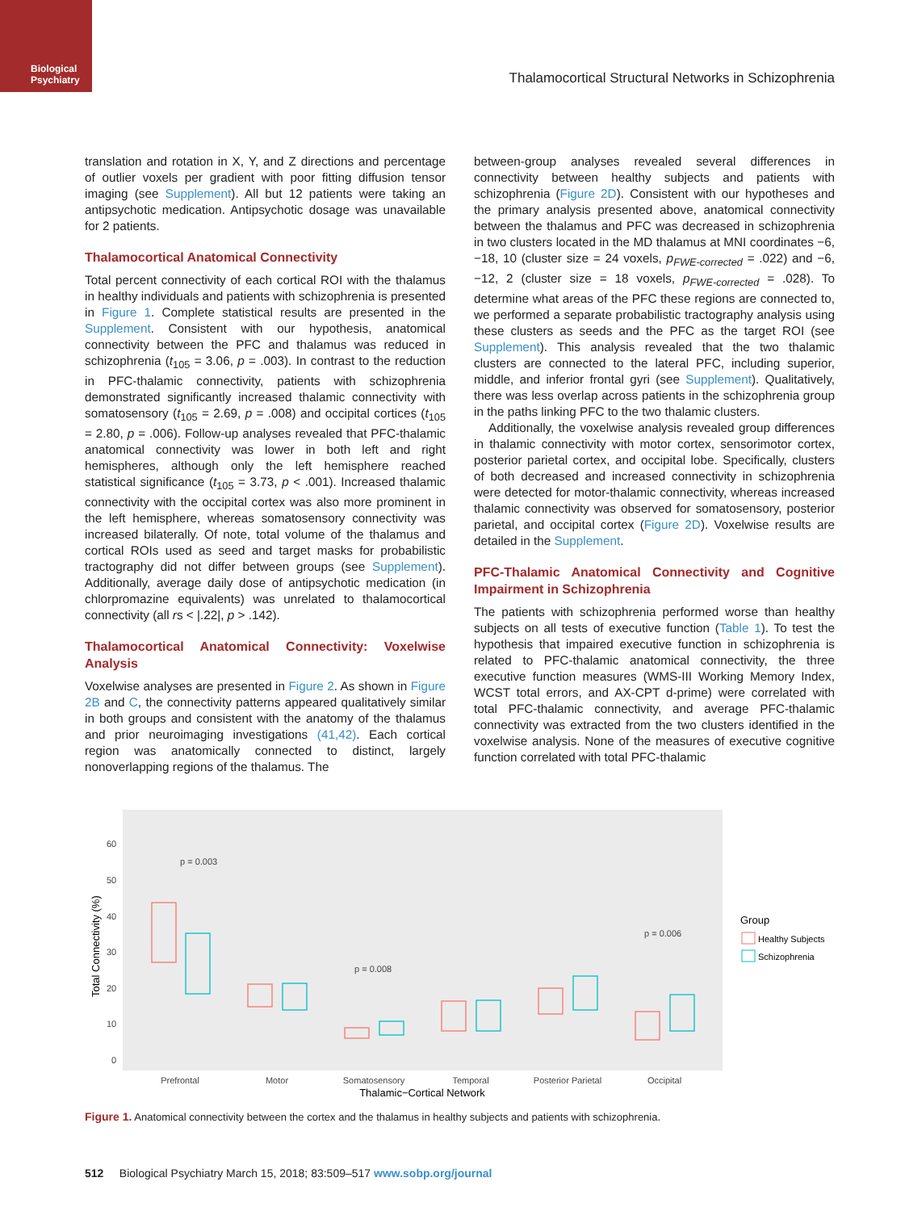Biological
Psychiatry
Thalamocortical Structural Networks in Schizophrenia
translation and rotation in X, Y, and Z directions and percentage of outlier voxels per gradient with poor fitting diffusion tensor imaging (see Supplement). All but 12 patients were taking an antipsychotic medication. Antipsychotic dosage was unavailable for 2 patients.
Thalamocortical Anatomical Connectivity
Total percent connectivity of each cortical ROI with the thalamus in healthy individuals and patients with schizophrenia is presented in Figure 1. Complete statistical results are presented in the Supplement. Consistent with our hypothesis, anatomical connectivity between the PFC and thalamus was reduced in schizophrenia (t<sub>105</sub> = 3.06, p = .003). In contrast to the reduction in PFC-thalamic connectivity, patients with schizophrenia demonstrated significantly increased thalamic connectivity with somatosensory (t<sub>105</sub> = 2.69, p = .008) and occipital cortices (t<sub>105</sub> = 2.80, p = .006). Follow-up analyses revealed that PFC-thalamic anatomical connectivity was lower in both left and right hemispheres, although only the left hemisphere reached statistical significance (t<sub>105</sub> = 3.73, p < .001). Increased thalamic connectivity with the occipital cortex was also more prominent in the left hemisphere, whereas somatosensory connectivity was increased bilaterally. Of note, total volume of the thalamus and cortical ROIs used as seed and target masks for probabilistic tractography did not differ between groups (see Supplement). Additionally, average daily dose of antipsychotic medication (in chlorpromazine equivalents) was unrelated to thalamocortical connectivity (all rs < |.22|, p > .142).
Thalamocortical Anatomical Connectivity: Voxelwise Analysis
Voxelwise analyses are presented in Figure 2. As shown in Figure 2B and C, the connectivity patterns appeared qualitatively similar in both groups and consistent with the anatomy of the thalamus and prior neuroimaging investigations (41,42). Each cortical region was anatomically connected to distinct, largely nonoverlapping regions of the thalamus. The
between-group analyses revealed several differences in connectivity between healthy subjects and patients with schizophrenia (Figure 2D). Consistent with our hypotheses and the primary analysis presented above, anatomical connectivity between the thalamus and PFC was decreased in schizophrenia in two clusters located in the MD thalamus at MNI coordinates −6, −18, 10 (cluster size = 24 voxels, p<sub>FWE-corrected</sub> = .022) and −6, −12, 2 (cluster size = 18 voxels, p<sub>FWE-corrected</sub> = .028). To determine what areas of the PFC these regions are connected to, we performed a separate probabilistic tractography analysis using these clusters as seeds and the PFC as the target ROI (see Supplement). This analysis revealed that the two thalamic clusters are connected to the lateral PFC, including superior, middle, and inferior frontal gyri (see Supplement). Qualitatively, there was less overlap across patients in the schizophrenia group in the paths linking PFC to the two thalamic clusters.
Additionally, the voxelwise analysis revealed group differences in thalamic connectivity with motor cortex, sensorimotor cortex, posterior parietal cortex, and occipital lobe. Specifically, clusters of both decreased and increased connectivity in schizophrenia were detected for motor-thalamic connectivity, whereas increased thalamic connectivity was observed for somatosensory, posterior parietal, and occipital cortex (Figure 2D). Voxelwise results are detailed in the Supplement.
PFC-Thalamic Anatomical Connectivity and Cognitive Impairment in Schizophrenia
The patients with schizophrenia performed worse than healthy subjects on all tests of executive function (Table 1). To test the hypothesis that impaired executive function in schizophrenia is related to PFC-thalamic anatomical connectivity, the three executive function measures (WMS-III Working Memory Index, WCST total errors, and AX-CPT d-prime) were correlated with total PFC-thalamic connectivity, and average PFC-thalamic connectivity was extracted from the two clusters identified in the voxelwise analysis. None of the measures of executive cognitive function correlated with total PFC-thalamic
60
50
40
30
20
10
0
Total Connectivity (%)
p = 0.003
p = 0.008
p = 0.006
Prefrontal
Motor
Somatosensory
Temporal
Posterior Parietal
Occipital
Thalamic−Cortical Network
Group
Healthy Subjects
Schizophrenia
Figure 1. Anatomical connectivity between the cortex and the thalamus in healthy subjects and patients with schizophrenia.
512 Biological Psychiatry March 15, 2018; 83:509–517 www.sobp.org/journal